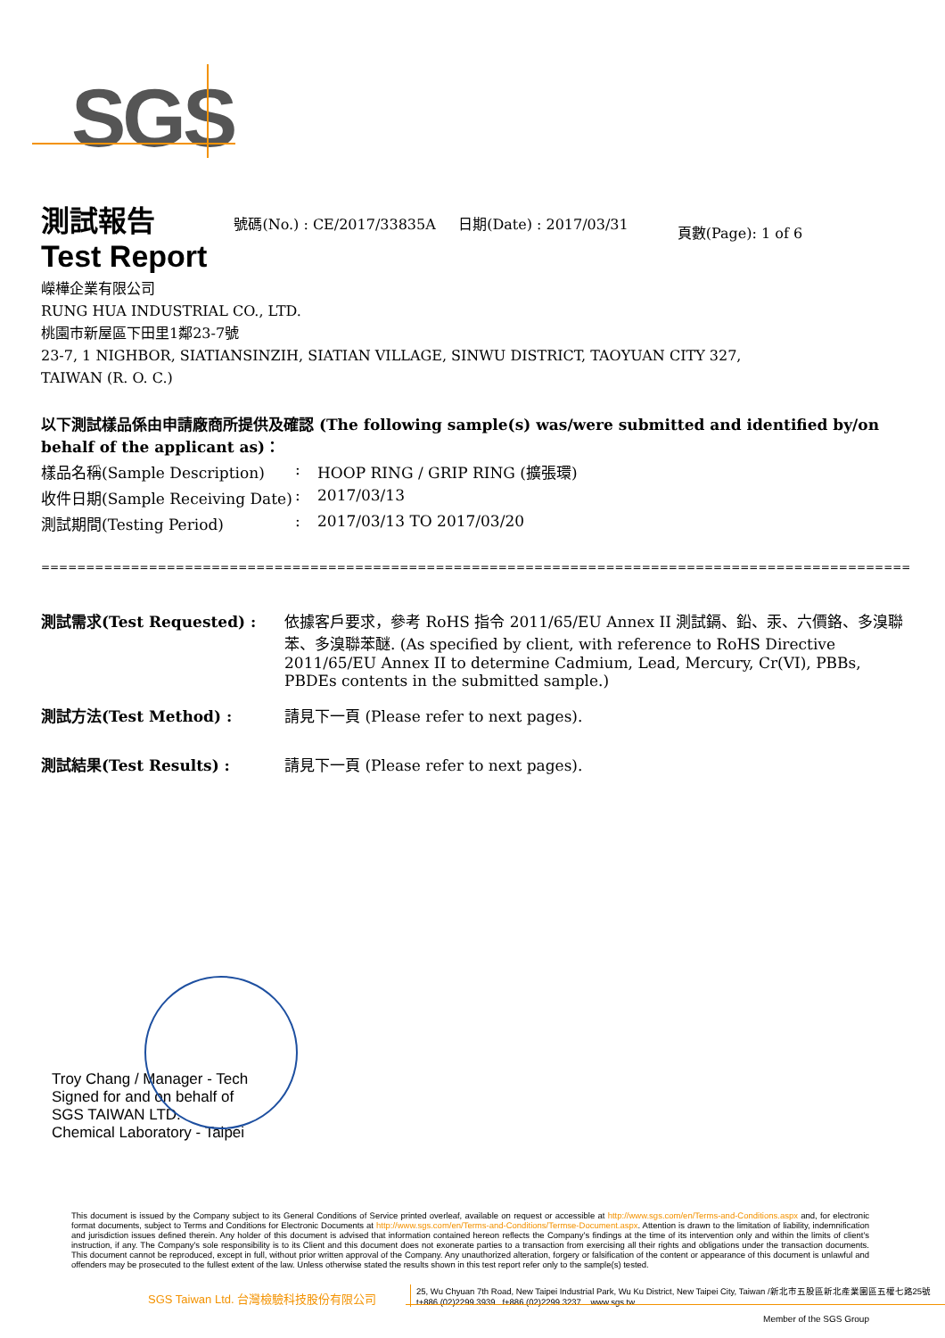SGS
測試報告
Test Report
號碼(No.) : CE/2017/33835A 日期(Date) : 2017/03/31
頁數(Page): 1 of 6
嶸樺企業有限公司
RUNG HUA INDUSTRIAL CO., LTD.
桃園市新屋區下田里1鄰23-7號
23-7, 1 NIGHBOR, SIATIANSINZIH, SIATIAN VILLAGE, SINWU DISTRICT, TAOYUAN CITY 327,
TAIWAN (R. O. C.)
以下測試樣品係由申請廠商所提供及確認 (The following sample(s) was/were submitted and identified by/on behalf of the applicant as)：
樣品名稱(Sample Description): HOOP RING / GRIP RING (擴張環)
收件日期(Sample Receiving Date): 2017/03/13
測試期間(Testing Period): 2017/03/13 TO 2017/03/20
==================================================================================================================================
測試需求(Test Requested) : 依據客戶要求，參考 RoHS 指令 2011/65/EU Annex II 測試鎘、鉛、汞、六價鉻、多溴聯苯、多溴聯苯醚. (As specified by client, with reference to RoHS Directive 2011/65/EU Annex II to determine Cadmium, Lead, Mercury, Cr(VI), PBBs, PBDEs contents in the submitted sample.)
測試方法(Test Method) : 請見下一頁 (Please refer to next pages).
測試結果(Test Results) : 請見下一頁 (Please refer to next pages).
Troy Chang / Manager - Tech
Signed for and on behalf of
SGS TAIWAN LTD.
Chemical Laboratory - Taipei
This document is issued by the Company subject to its General Conditions of Service printed overleaf, available on request or accessible at http://www.sgs.com/en/Terms-and-Conditions.aspx and, for electronic format documents, subject to Terms and Conditions for Electronic Documents at http://www.sgs.com/en/Terms-and-Conditions/Termse-Document.aspx. Attention is drawn to the limitation of liability, indemnification and jurisdiction issues defined therein. Any holder of this document is advised that information contained hereon reflects the Company's findings at the time of its intervention only and within the limits of client's instruction, if any. The Company's sole responsibility is to its Client and this document does not exonerate parties to a transaction from exercising all their rights and obligations under the transaction documents. This document cannot be reproduced, except in full, without prior written approval of the Company. Any unauthorized alteration, forgery or falsification of the content or appearance of this document is unlawful and offenders may be prosecuted to the fullest extent of the law. Unless otherwise stated the results shown in this test report refer only to the sample(s) tested.
SGS Taiwan Ltd. 台灣檢驗科技股份有限公司
25, Wu Chyuan 7th Road, New Taipei Industrial Park, Wu Ku District, New Taipei City, Taiwan /新北市五股區新北產業園區五權七路25號
t+886 (02)2299 3939 f+886 (02)2299 3237 www.sgs.tw
Member of the SGS Group